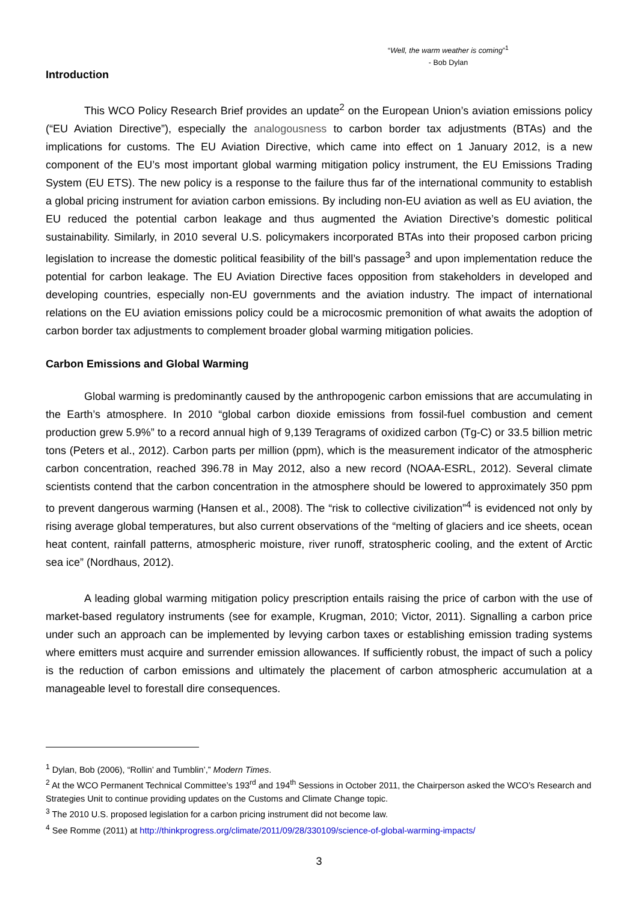“Well, the warm weather is coming”<sup>1</sup>
- Bob Dylan
Introduction
This WCO Policy Research Brief provides an update<sup>2</sup> on the European Union’s aviation emissions policy (“EU Aviation Directive”), especially the analogousness to carbon border tax adjustments (BTAs) and the implications for customs. The EU Aviation Directive, which came into effect on 1 January 2012, is a new component of the EU’s most important global warming mitigation policy instrument, the EU Emissions Trading System (EU ETS). The new policy is a response to the failure thus far of the international community to establish a global pricing instrument for aviation carbon emissions. By including non-EU aviation as well as EU aviation, the EU reduced the potential carbon leakage and thus augmented the Aviation Directive’s domestic political sustainability. Similarly, in 2010 several U.S. policymakers incorporated BTAs into their proposed carbon pricing legislation to increase the domestic political feasibility of the bill’s passage<sup>3</sup> and upon implementation reduce the potential for carbon leakage. The EU Aviation Directive faces opposition from stakeholders in developed and developing countries, especially non-EU governments and the aviation industry. The impact of international relations on the EU aviation emissions policy could be a microcosmic premonition of what awaits the adoption of carbon border tax adjustments to complement broader global warming mitigation policies.
Carbon Emissions and Global Warming
Global warming is predominantly caused by the anthropogenic carbon emissions that are accumulating in the Earth’s atmosphere. In 2010 “global carbon dioxide emissions from fossil-fuel combustion and cement production grew 5.9%” to a record annual high of 9,139 Teragrams of oxidized carbon (Tg-C) or 33.5 billion metric tons (Peters et al., 2012). Carbon parts per million (ppm), which is the measurement indicator of the atmospheric carbon concentration, reached 396.78 in May 2012, also a new record (NOAA-ESRL, 2012). Several climate scientists contend that the carbon concentration in the atmosphere should be lowered to approximately 350 ppm to prevent dangerous warming (Hansen et al., 2008). The “risk to collective civilization”<sup>4</sup> is evidenced not only by rising average global temperatures, but also current observations of the “melting of glaciers and ice sheets, ocean heat content, rainfall patterns, atmospheric moisture, river runoff, stratospheric cooling, and the extent of Arctic sea ice” (Nordhaus, 2012).
A leading global warming mitigation policy prescription entails raising the price of carbon with the use of market-based regulatory instruments (see for example, Krugman, 2010; Victor, 2011). Signalling a carbon price under such an approach can be implemented by levying carbon taxes or establishing emission trading systems where emitters must acquire and surrender emission allowances. If sufficiently robust, the impact of such a policy is the reduction of carbon emissions and ultimately the placement of carbon atmospheric accumulation at a manageable level to forestall dire consequences.
<sup>1</sup> Dylan, Bob (2006), “Rollin’ and Tumblin’,” Modern Times.
<sup>2</sup> At the WCO Permanent Technical Committee’s 193<sup>rd</sup> and 194<sup>th</sup> Sessions in October 2011, the Chairperson asked the WCO’s Research and Strategies Unit to continue providing updates on the Customs and Climate Change topic.
<sup>3</sup> The 2010 U.S. proposed legislation for a carbon pricing instrument did not become law.
<sup>4</sup> See Romme (2011) at http://thinkprogress.org/climate/2011/09/28/330109/science-of-global-warming-impacts/
3